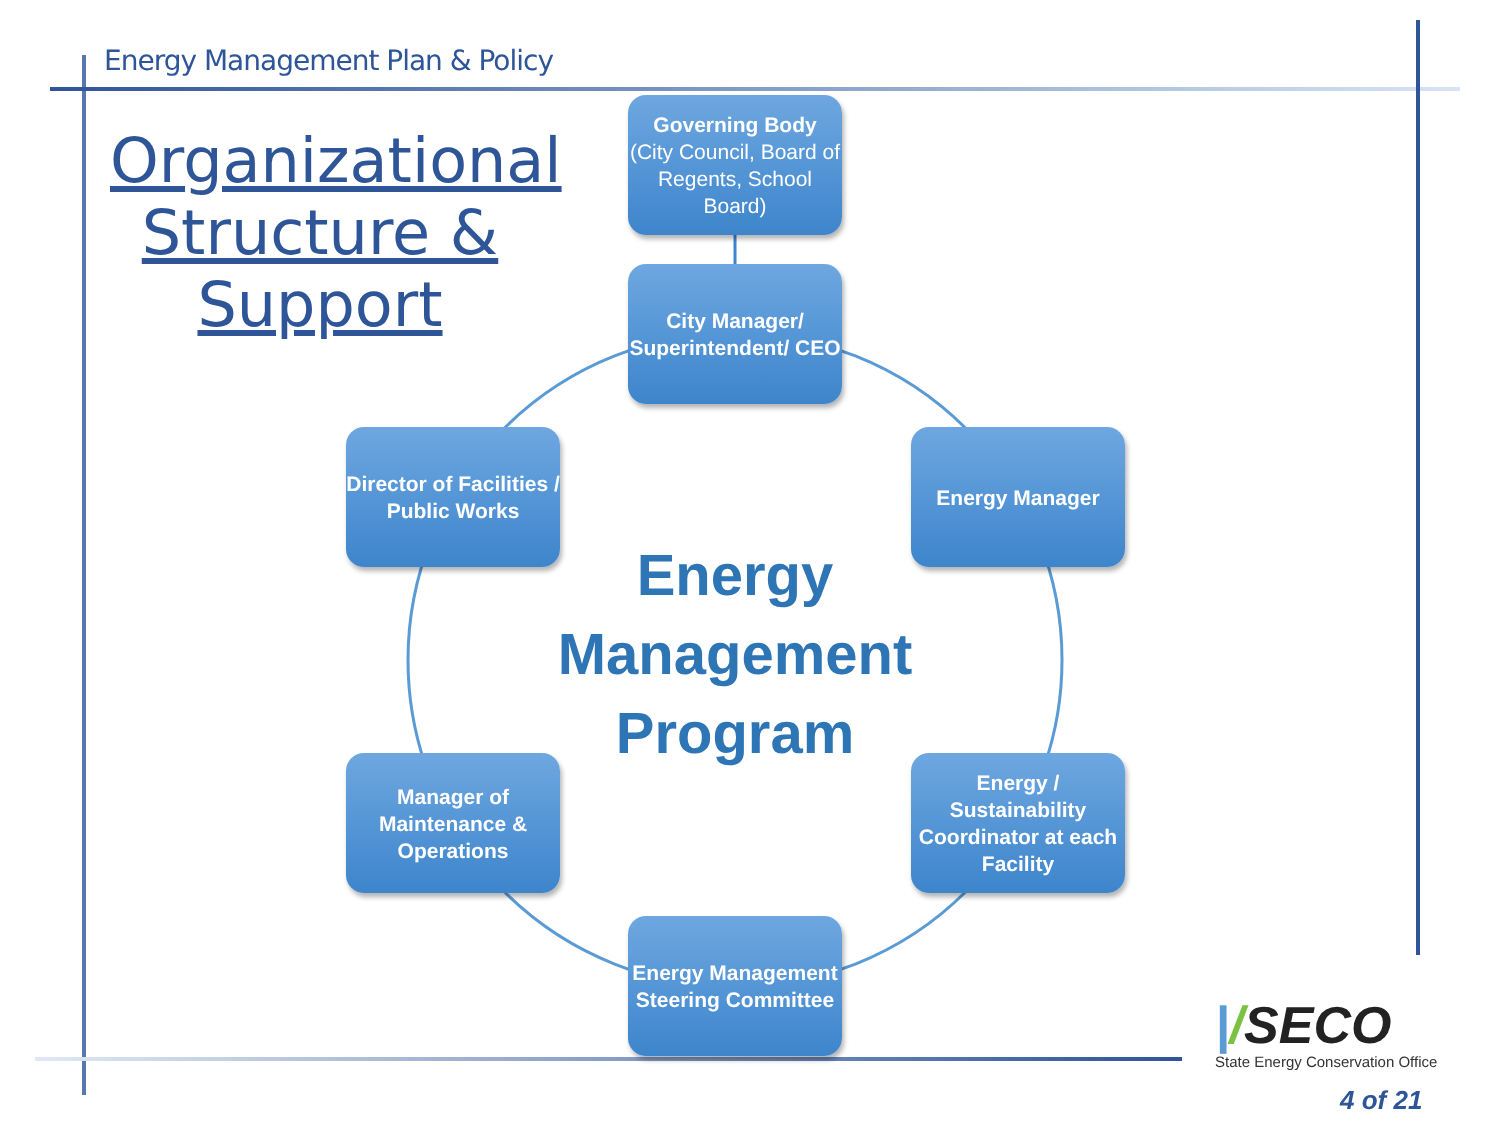Energy Management Plan & Policy
Organizational Structure & Support
Governing Body
(City Council, Board of Regents, School Board)
City Manager/ Superintendent/ CEO
Director of Facilities / Public Works
Energy Manager
Energy Management Program
Manager of Maintenance & Operations
Energy / Sustainability Coordinator at each Facility
Energy Management Steering Committee
|/SECO
State Energy Conservation Office
4 of 21